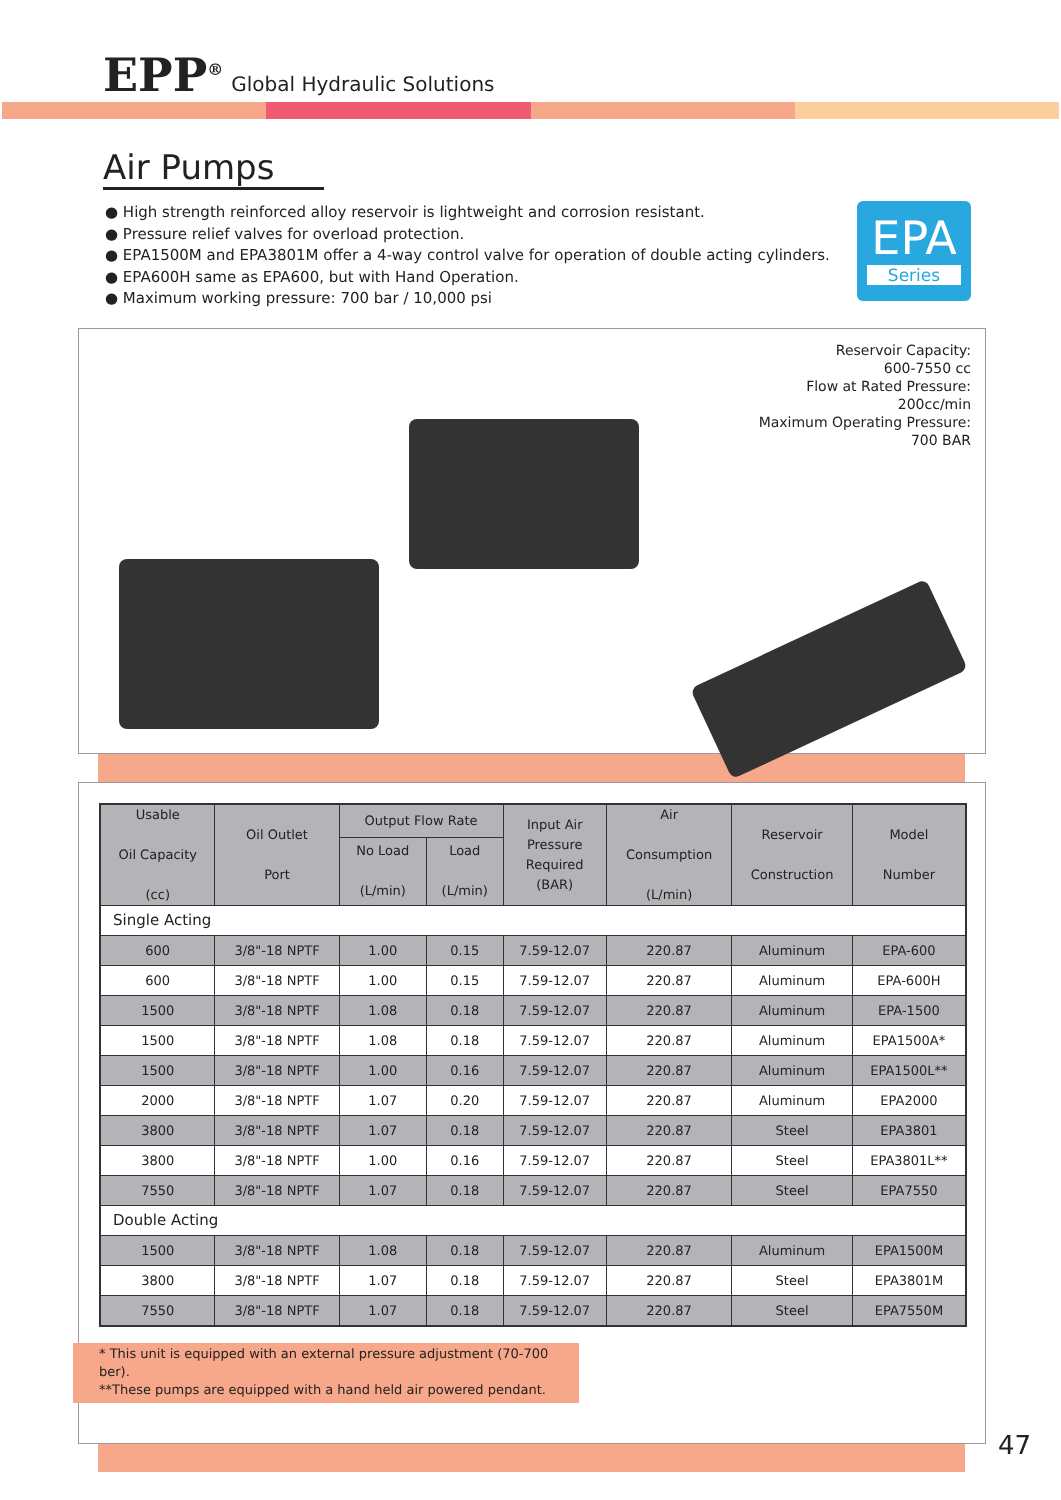EPP<sup>®</sup> Global Hydraulic Solutions
Air Pumps
● High strength reinforced alloy reservoir is lightweight and corrosion resistant.
● Pressure relief valves for overload protection.
● EPA1500M and EPA3801M offer a 4-way control valve for operation of double acting cylinders.
● EPA600H same as EPA600, but with Hand Operation.
● Maximum working pressure: 700 bar / 10,000 psi
EPA
Series
Reservoir Capacity:
600-7550 cc
Flow at Rated Pressure:
200cc/min
Maximum Operating Pressure:
700 BAR
| Usable Oil Capacity (cc) | Oil Outlet Port | Output Flow Rate | | Input Air Pressure Required (BAR) | Air Consumption (L/min) | Reservoir Construction | Model Number |
| --- | --- | --- | --- | --- | --- | --- | --- |
| | | No Load (L/min) | Load (L/min) | | | | |
| Single Acting | | | | | | | |
| 600 | 3/8"-18 NPTF | 1.00 | 0.15 | 7.59-12.07 | 220.87 | Aluminum | EPA-600 |
| 600 | 3/8"-18 NPTF | 1.00 | 0.15 | 7.59-12.07 | 220.87 | Aluminum | EPA-600H |
| 1500 | 3/8"-18 NPTF | 1.08 | 0.18 | 7.59-12.07 | 220.87 | Aluminum | EPA-1500 |
| 1500 | 3/8"-18 NPTF | 1.08 | 0.18 | 7.59-12.07 | 220.87 | Aluminum | EPA1500A* |
| 1500 | 3/8"-18 NPTF | 1.00 | 0.16 | 7.59-12.07 | 220.87 | Aluminum | EPA1500L** |
| 2000 | 3/8"-18 NPTF | 1.07 | 0.20 | 7.59-12.07 | 220.87 | Aluminum | EPA2000 |
| 3800 | 3/8"-18 NPTF | 1.07 | 0.18 | 7.59-12.07 | 220.87 | Steel | EPA3801 |
| 3800 | 3/8"-18 NPTF | 1.00 | 0.16 | 7.59-12.07 | 220.87 | Steel | EPA3801L** |
| 7550 | 3/8"-18 NPTF | 1.07 | 0.18 | 7.59-12.07 | 220.87 | Steel | EPA7550 |
| Double Acting | | | | | | | |
| 1500 | 3/8"-18 NPTF | 1.08 | 0.18 | 7.59-12.07 | 220.87 | Aluminum | EPA1500M |
| 3800 | 3/8"-18 NPTF | 1.07 | 0.18 | 7.59-12.07 | 220.87 | Steel | EPA3801M |
| 7550 | 3/8"-18 NPTF | 1.07 | 0.18 | 7.59-12.07 | 220.87 | Steel | EPA7550M |
* This unit is equipped with an external pressure adjustment (70-700 ber).
**These pumps are equipped with a hand held air powered pendant.
47